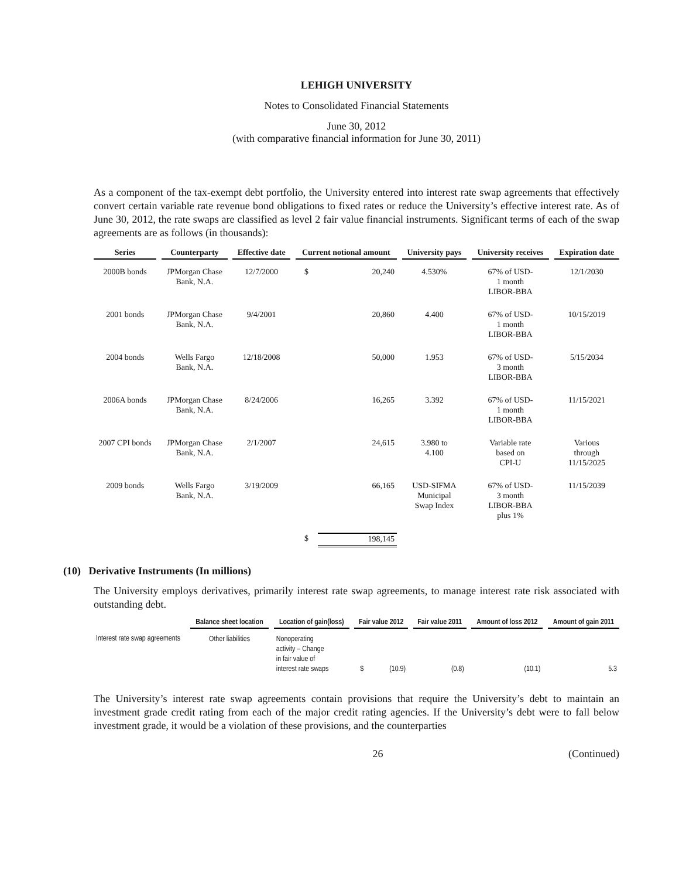LEHIGH UNIVERSITY
Notes to Consolidated Financial Statements
June 30, 2012
(with comparative financial information for June 30, 2011)
As a component of the tax-exempt debt portfolio, the University entered into interest rate swap agreements that effectively convert certain variable rate revenue bond obligations to fixed rates or reduce the University’s effective interest rate. As of June 30, 2012, the rate swaps are classified as level 2 fair value financial instruments. Significant terms of each of the swap agreements are as follows (in thousands):
| Series | | Counterparty | | Effective date | | Current notional amount | | | University pays | | University receives | | Expiration date |
| --- | --- | --- | --- | --- | --- | --- | --- | --- | --- | --- | --- | --- | --- |
| 2000B bonds | | JPMorgan Chase Bank, N.A. | | 12/7/2000 | | $ | 20,240 | | 4.530% | | 67% of USD- 1 month LIBOR-BBA | | 12/1/2030 |
| 2001 bonds | | JPMorgan Chase Bank, N.A. | | 9/4/2001 | | | 20,860 | | 4.400 | | 67% of USD- 1 month LIBOR-BBA | | 10/15/2019 |
| 2004 bonds | | Wells Fargo Bank, N.A. | | 12/18/2008 | | | 50,000 | | 1.953 | | 67% of USD- 3 month LIBOR-BBA | | 5/15/2034 |
| 2006A bonds | | JPMorgan Chase Bank, N.A. | | 8/24/2006 | | | 16,265 | | 3.392 | | 67% of USD- 1 month LIBOR-BBA | | 11/15/2021 |
| 2007 CPI bonds | | JPMorgan Chase Bank, N.A. | | 2/1/2007 | | | 24,615 | | 3.980 to 4.100 | | Variable rate based on CPI-U | | Various through 11/15/2025 |
| 2009 bonds | | Wells Fargo Bank, N.A. | | 3/19/2009 | | | 66,165 | | USD-SIFMA Municipal Swap Index | | 67% of USD- 3 month LIBOR-BBA plus 1% | | 11/15/2039 |
| | | | | | | $ | 198,145 | | | | | | |
(10) Derivative Instruments (In millions)
The University employs derivatives, primarily interest rate swap agreements, to manage interest rate risk associated with outstanding debt.
| | Balance sheet location | | Location of gain(loss) | | Fair value 2012 | | | Fair value 2011 | | Amount of loss 2012 | | Amount of gain 2011 |
| --- | --- | --- | --- | --- | --- | --- | --- | --- | --- | --- | --- | --- |
| Interest rate swap agreements | Other liabilities | | Nonoperating activity – Change in fair value of interest rate swaps | | $ | (10.9) | | (0.8) | | (10.1) | | 5.3 |
The University’s interest rate swap agreements contain provisions that require the University’s debt to maintain an investment grade credit rating from each of the major credit rating agencies. If the University’s debt were to fall below investment grade, it would be a violation of these provisions, and the counterparties
26 (Continued)